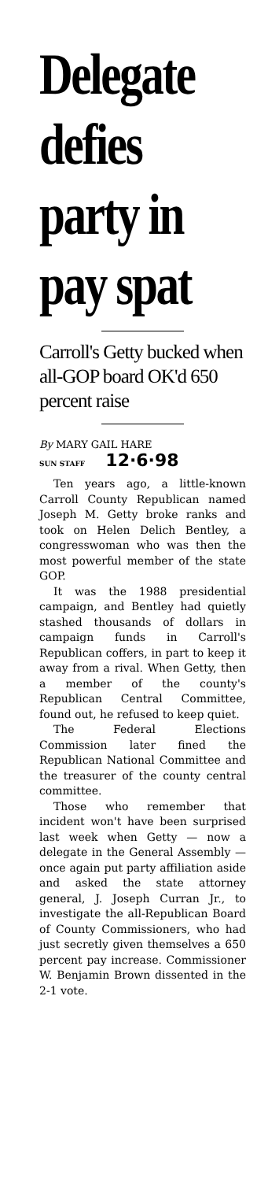Delegate defies party in pay spat
Carroll's Getty bucked when all-GOP board OK'd 650 percent raise
By MARY GAIL HARE
SUN STAFF 12·6·98
Ten years ago, a little-known Carroll County Republican named Joseph M. Getty broke ranks and took on Helen Delich Bentley, a congresswoman who was then the most powerful member of the state GOP.
It was the 1988 presidential campaign, and Bentley had quietly stashed thousands of dollars in campaign funds in Carroll's Republican coffers, in part to keep it away from a rival. When Getty, then a member of the county's Republican Central Committee, found out, he refused to keep quiet.
The Federal Elections Commission later fined the Republican National Committee and the treasurer of the county central committee.
Those who remember that incident won't have been surprised last week when Getty — now a delegate in the General Assembly — once again put party affiliation aside and asked the state attorney general, J. Joseph Curran Jr., to investigate the all-Republican Board of County Commissioners, who had just secretly given themselves a 650 percent pay increase. Commissioner W. Benjamin Brown dissented in the 2-1 vote.